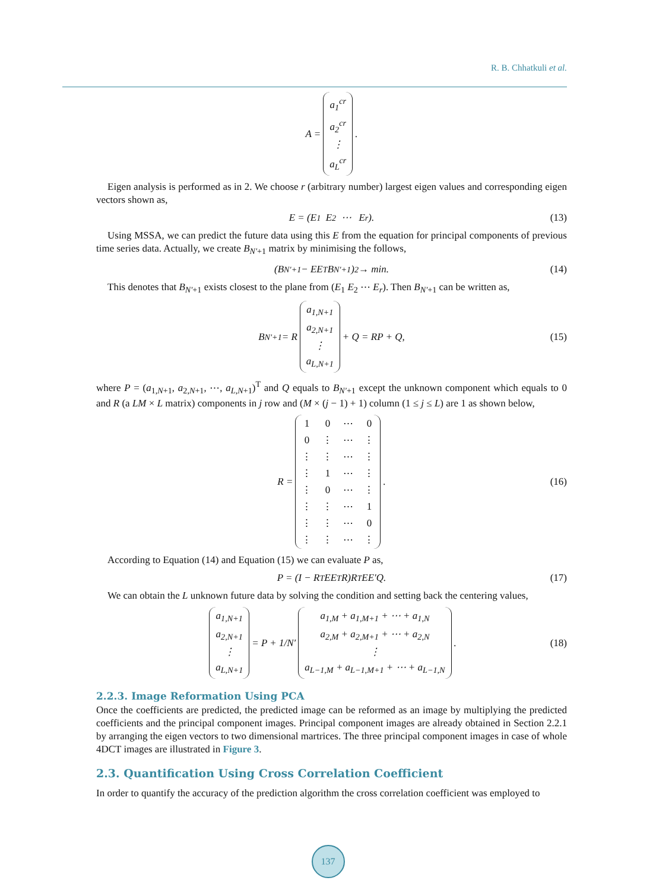R. B. Chhatkuli et al.
A = a<sub>1</sub><sup>cr</sup> a<sub>2</sub><sup>cr</sup> ⋮ a<sub>L</sub><sup>cr</sup>.
Eigen analysis is performed as in 2. We choose r (arbitrary number) largest eigen values and corresponding eigen vectors shown as,
E = (E<sub>1</sub> E<sub>2</sub> ⋯ E<sub>r</sub>). (13)
Using MSSA, we can predict the future data using this E from the equation for principal components of previous time series data. Actually, we create B<sub>N′+1</sub> matrix by minimising the follows,
(B<sub>N′+1</sub> − EE<sup>T</sup>B<sub>N′+1</sub>)<sup>2</sup> → min. (14)
This denotes that B<sub>N′+1</sub> exists closest to the plane from (E<sub>1</sub> E<sub>2</sub> ⋯ E<sub>r</sub>). Then B<sub>N′+1</sub> can be written as,
B<sub>N′+1</sub> = R a<sub>1,N+1</sub> a<sub>2,N+1</sub> ⋮ a<sub>L,N+1</sub> + Q = RP + Q, (15)
where P = (a<sub>1,N+1</sub>, a<sub>2,N+1</sub>, ⋯, a<sub>L,N+1</sub>)<sup>T</sup> and Q equals to B<sub>N′+1</sub> except the unknown component which equals to 0 and R (a LM × L matrix) components in j row and (M × (j − 1) + 1) column (1 ≤ j ≤ L) are 1 as shown below,
R =
| 1 | 0 | ⋯ | 0 |
| 0 | ⋮ | ⋯ | ⋮ |
| ⋮ | ⋮ | ⋯ | ⋮ |
| ⋮ | 1 | ⋯ | ⋮ |
| ⋮ | 0 | ⋯ | ⋮ |
| ⋮ | ⋮ | ⋯ | 1 |
| ⋮ | ⋮ | ⋯ | 0 |
| ⋮ | ⋮ | ⋯ | ⋮ |
. (16)
According to Equation (14) and Equation (15) we can evaluate P as,
P = (I − R<sup>T</sup>EE<sup>T</sup>R)R<sup>T</sup>EE′Q. (17)
We can obtain the L unknown future data by solving the condition and setting back the centering values,
a<sub>1,N+1</sub> a<sub>2,N+1</sub> ⋮ a<sub>L,N+1</sub> = P + 1/N′ a<sub>1,M</sub> + a<sub>1,M+1</sub> + ⋯ + a<sub>1,N</sub> a<sub>2,M</sub> + a<sub>2,M+1</sub> + ⋯ + a<sub>2,N</sub> ⋮ a<sub>L−1,M</sub> + a<sub>L−1,M+1</sub> + ⋯ + a<sub>L−1,N</sub>. (18)
2.2.3. Image Reformation Using PCA
Once the coefficients are predicted, the predicted image can be reformed as an image by multiplying the predicted coefficients and the principal component images. Principal component images are already obtained in Section 2.2.1 by arranging the eigen vectors to two dimensional martrices. The three principal component images in case of whole 4DCT images are illustrated in Figure 3.
2.3. Quantification Using Cross Correlation Coefficient
In order to quantify the accuracy of the prediction algorithm the cross correlation coefficient was employed to
137